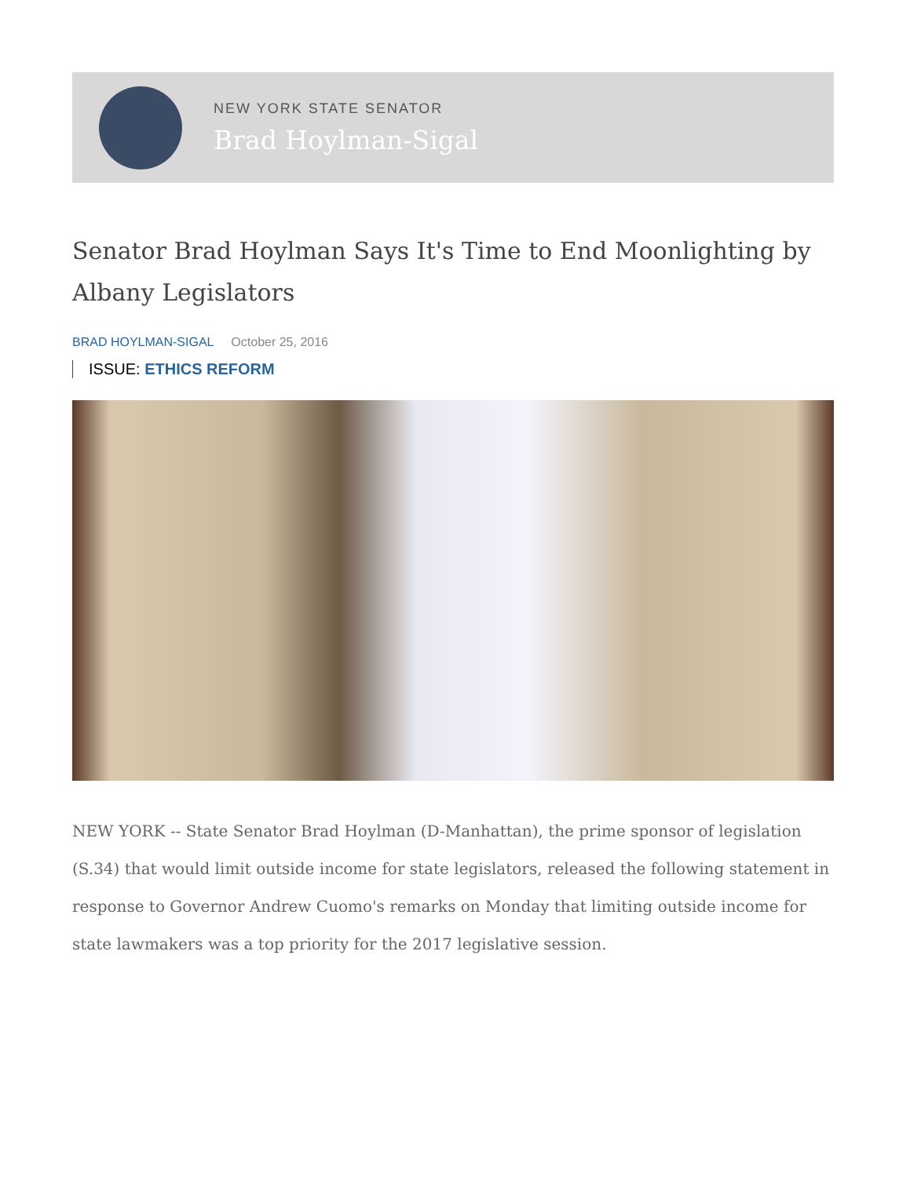NEW YORK STATE SENATOR
Brad Hoylman-Sigal
Senator Brad Hoylman Says It's Time to End Moonlighting by Albany Legislators
BRAD HOYLMAN-SIGAL October 25, 2016
ISSUE: ETHICS REFORM
NEW YORK -- State Senator Brad Hoylman (D-Manhattan), the prime sponsor of legislation (S.34) that would limit outside income for state legislators, released the following statement in response to Governor Andrew Cuomo's remarks on Monday that limiting outside income for state lawmakers was a top priority for the 2017 legislative session.